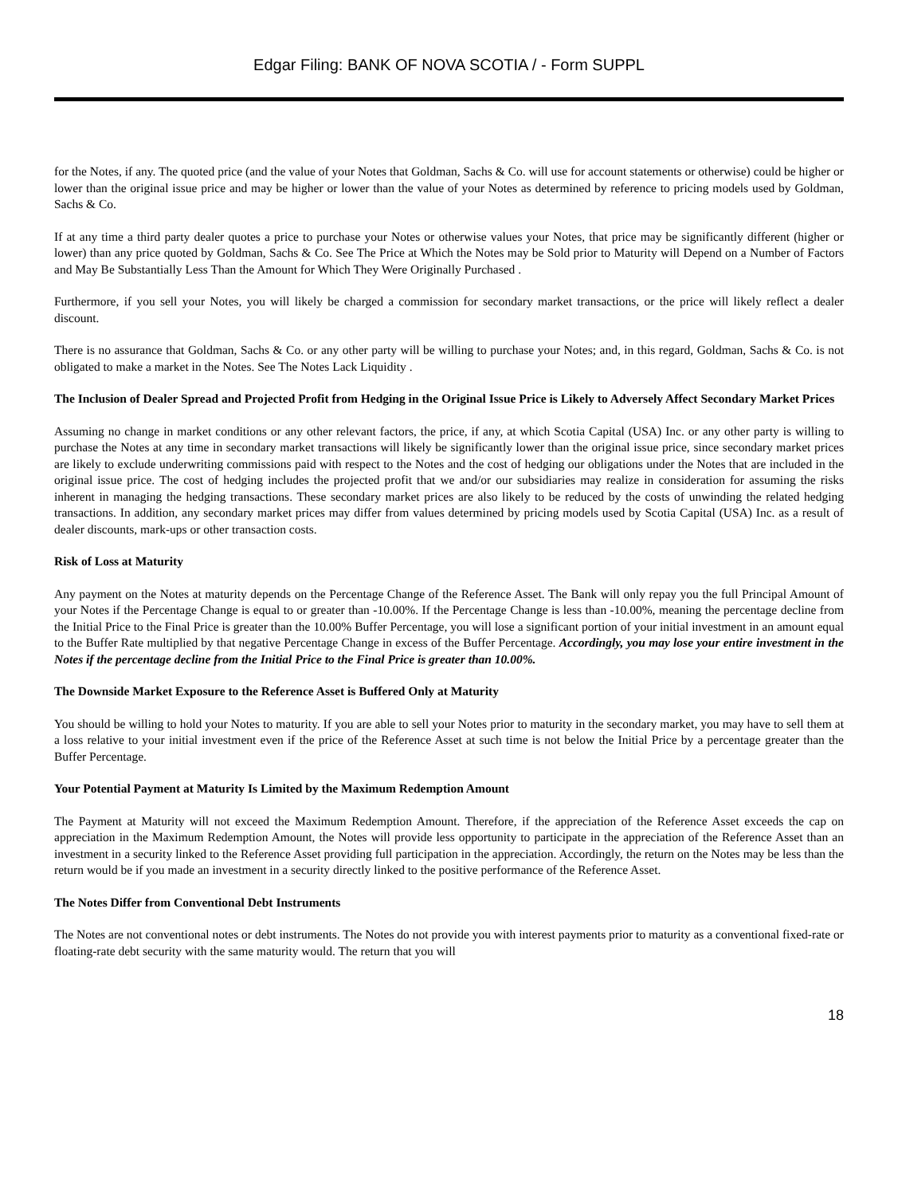Edgar Filing: BANK OF NOVA SCOTIA / - Form SUPPL
for the Notes, if any. The quoted price (and the value of your Notes that Goldman, Sachs & Co. will use for account statements or otherwise) could be higher or lower than the original issue price and may be higher or lower than the value of your Notes as determined by reference to pricing models used by Goldman, Sachs & Co.
If at any time a third party dealer quotes a price to purchase your Notes or otherwise values your Notes, that price may be significantly different (higher or lower) than any price quoted by Goldman, Sachs & Co. See The Price at Which the Notes may be Sold prior to Maturity will Depend on a Number of Factors and May Be Substantially Less Than the Amount for Which They Were Originally Purchased .
Furthermore, if you sell your Notes, you will likely be charged a commission for secondary market transactions, or the price will likely reflect a dealer discount.
There is no assurance that Goldman, Sachs & Co. or any other party will be willing to purchase your Notes; and, in this regard, Goldman, Sachs & Co. is not obligated to make a market in the Notes. See The Notes Lack Liquidity .
The Inclusion of Dealer Spread and Projected Profit from Hedging in the Original Issue Price is Likely to Adversely Affect Secondary Market Prices
Assuming no change in market conditions or any other relevant factors, the price, if any, at which Scotia Capital (USA) Inc. or any other party is willing to purchase the Notes at any time in secondary market transactions will likely be significantly lower than the original issue price, since secondary market prices are likely to exclude underwriting commissions paid with respect to the Notes and the cost of hedging our obligations under the Notes that are included in the original issue price. The cost of hedging includes the projected profit that we and/or our subsidiaries may realize in consideration for assuming the risks inherent in managing the hedging transactions. These secondary market prices are also likely to be reduced by the costs of unwinding the related hedging transactions. In addition, any secondary market prices may differ from values determined by pricing models used by Scotia Capital (USA) Inc. as a result of dealer discounts, mark-ups or other transaction costs.
Risk of Loss at Maturity
Any payment on the Notes at maturity depends on the Percentage Change of the Reference Asset. The Bank will only repay you the full Principal Amount of your Notes if the Percentage Change is equal to or greater than -10.00%. If the Percentage Change is less than -10.00%, meaning the percentage decline from the Initial Price to the Final Price is greater than the 10.00% Buffer Percentage, you will lose a significant portion of your initial investment in an amount equal to the Buffer Rate multiplied by that negative Percentage Change in excess of the Buffer Percentage. Accordingly, you may lose your entire investment in the Notes if the percentage decline from the Initial Price to the Final Price is greater than 10.00%.
The Downside Market Exposure to the Reference Asset is Buffered Only at Maturity
You should be willing to hold your Notes to maturity. If you are able to sell your Notes prior to maturity in the secondary market, you may have to sell them at a loss relative to your initial investment even if the price of the Reference Asset at such time is not below the Initial Price by a percentage greater than the Buffer Percentage.
Your Potential Payment at Maturity Is Limited by the Maximum Redemption Amount
The Payment at Maturity will not exceed the Maximum Redemption Amount. Therefore, if the appreciation of the Reference Asset exceeds the cap on appreciation in the Maximum Redemption Amount, the Notes will provide less opportunity to participate in the appreciation of the Reference Asset than an investment in a security linked to the Reference Asset providing full participation in the appreciation. Accordingly, the return on the Notes may be less than the return would be if you made an investment in a security directly linked to the positive performance of the Reference Asset.
The Notes Differ from Conventional Debt Instruments
The Notes are not conventional notes or debt instruments. The Notes do not provide you with interest payments prior to maturity as a conventional fixed-rate or floating-rate debt security with the same maturity would. The return that you will
18